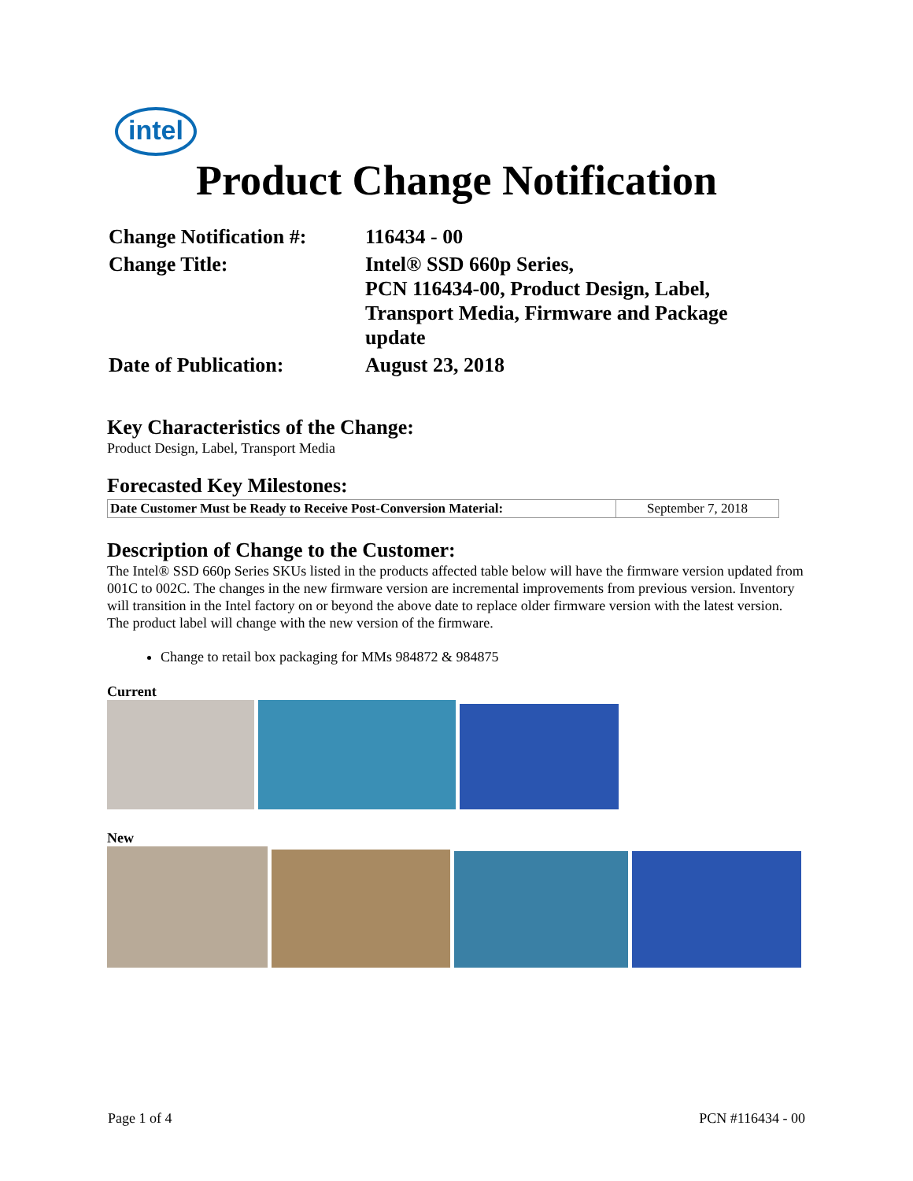intel
Product Change Notification
| Change Notification #: | 116434 - 00 |
| Change Title: | Intel® SSD 660p Series, PCN 116434-00, Product Design, Label, Transport Media, Firmware and Package update |
| Date of Publication: | August 23, 2018 |
Key Characteristics of the Change:
Product Design, Label, Transport Media
Forecasted Key Milestones:
| Date Customer Must be Ready to Receive Post-Conversion Material: | September 7, 2018 |
Description of Change to the Customer:
The Intel® SSD 660p Series SKUs listed in the products affected table below will have the firmware version updated from 001C to 002C. The changes in the new firmware version are incremental improvements from previous version. Inventory will transition in the Intel factory on or beyond the above date to replace older firmware version with the latest version. The product label will change with the new version of the firmware.
Change to retail box packaging for MMs 984872 & 984875
Current
New
Page 1 of 4 PCN #116434 - 00